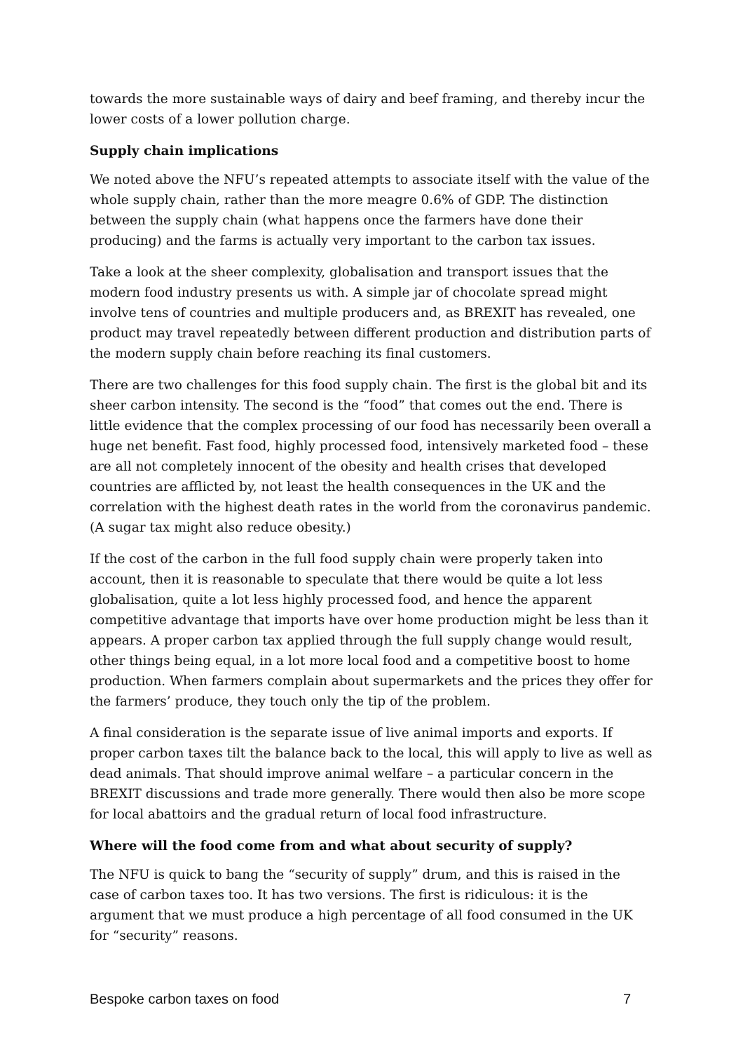towards the more sustainable ways of dairy and beef framing, and thereby incur the lower costs of a lower pollution charge.
Supply chain implications
We noted above the NFU’s repeated attempts to associate itself with the value of the whole supply chain, rather than the more meagre 0.6% of GDP. The distinction between the supply chain (what happens once the farmers have done their producing) and the farms is actually very important to the carbon tax issues.
Take a look at the sheer complexity, globalisation and transport issues that the modern food industry presents us with. A simple jar of chocolate spread might involve tens of countries and multiple producers and, as BREXIT has revealed, one product may travel repeatedly between different production and distribution parts of the modern supply chain before reaching its final customers.
There are two challenges for this food supply chain. The first is the global bit and its sheer carbon intensity. The second is the “food” that comes out the end. There is little evidence that the complex processing of our food has necessarily been overall a huge net benefit. Fast food, highly processed food, intensively marketed food – these are all not completely innocent of the obesity and health crises that developed countries are afflicted by, not least the health consequences in the UK and the correlation with the highest death rates in the world from the coronavirus pandemic. (A sugar tax might also reduce obesity.)
If the cost of the carbon in the full food supply chain were properly taken into account, then it is reasonable to speculate that there would be quite a lot less globalisation, quite a lot less highly processed food, and hence the apparent competitive advantage that imports have over home production might be less than it appears. A proper carbon tax applied through the full supply change would result, other things being equal, in a lot more local food and a competitive boost to home production. When farmers complain about supermarkets and the prices they offer for the farmers’ produce, they touch only the tip of the problem.
A final consideration is the separate issue of live animal imports and exports. If proper carbon taxes tilt the balance back to the local, this will apply to live as well as dead animals. That should improve animal welfare – a particular concern in the BREXIT discussions and trade more generally. There would then also be more scope for local abattoirs and the gradual return of local food infrastructure.
Where will the food come from and what about security of supply?
The NFU is quick to bang the “security of supply” drum, and this is raised in the case of carbon taxes too. It has two versions. The first is ridiculous: it is the argument that we must produce a high percentage of all food consumed in the UK for “security” reasons.
Bespoke carbon taxes on food 7